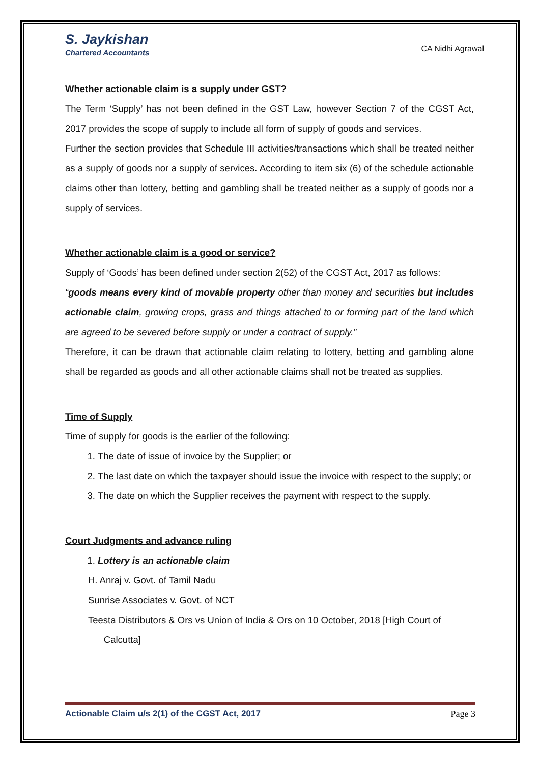S. Jaykishan
Chartered Accountants
CA Nidhi Agrawal
Whether actionable claim is a supply under GST?
The Term ‘Supply’ has not been defined in the GST Law, however Section 7 of the CGST Act, 2017 provides the scope of supply to include all form of supply of goods and services.
Further the section provides that Schedule III activities/transactions which shall be treated neither as a supply of goods nor a supply of services. According to item six (6) of the schedule actionable claims other than lottery, betting and gambling shall be treated neither as a supply of goods nor a supply of services.
Whether actionable claim is a good or service?
Supply of ‘Goods’ has been defined under section 2(52) of the CGST Act, 2017 as follows:
“goods means every kind of movable property other than money and securities but includes actionable claim, growing crops, grass and things attached to or forming part of the land which are agreed to be severed before supply or under a contract of supply.”
Therefore, it can be drawn that actionable claim relating to lottery, betting and gambling alone shall be regarded as goods and all other actionable claims shall not be treated as supplies.
Time of Supply
Time of supply for goods is the earlier of the following:
1. The date of issue of invoice by the Supplier; or
2. The last date on which the taxpayer should issue the invoice with respect to the supply; or
3. The date on which the Supplier receives the payment with respect to the supply.
Court Judgments and advance ruling
1. Lottery is an actionable claim
H. Anraj v. Govt. of Tamil Nadu
Sunrise Associates v. Govt. of NCT
Teesta Distributors & Ors vs Union of India & Ors on 10 October, 2018 [High Court of
Calcutta]
Actionable Claim u/s 2(1) of the CGST Act, 2017 Page 3